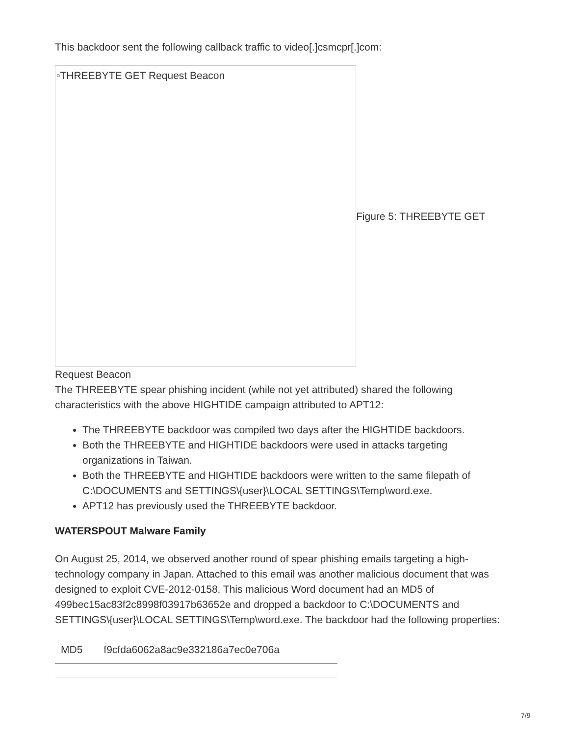This backdoor sent the following callback traffic to video[.]csmcpr[.]com:
▫THREEBYTE GET Request Beacon
Figure 5: THREEBYTE GET
Request Beacon
The THREEBYTE spear phishing incident (while not yet attributed) shared the following characteristics with the above HIGHTIDE campaign attributed to APT12:
The THREEBYTE backdoor was compiled two days after the HIGHTIDE backdoors.
Both the THREEBYTE and HIGHTIDE backdoors were used in attacks targeting organizations in Taiwan.
Both the THREEBYTE and HIGHTIDE backdoors were written to the same filepath of C:\DOCUMENTS and SETTINGS\{user}\LOCAL SETTINGS\Temp\word.exe.
APT12 has previously used the THREEBYTE backdoor.
WATERSPOUT Malware Family
On August 25, 2014, we observed another round of spear phishing emails targeting a high-technology company in Japan. Attached to this email was another malicious document that was designed to exploit CVE-2012-0158. This malicious Word document had an MD5 of 499bec15ac83f2c8998f03917b63652e and dropped a backdoor to C:\DOCUMENTS and SETTINGS\{user}\LOCAL SETTINGS\Temp\word.exe. The backdoor had the following properties:
| MD5 | f9cfda6062a8ac9e332186a7ec0e706a |
7/9